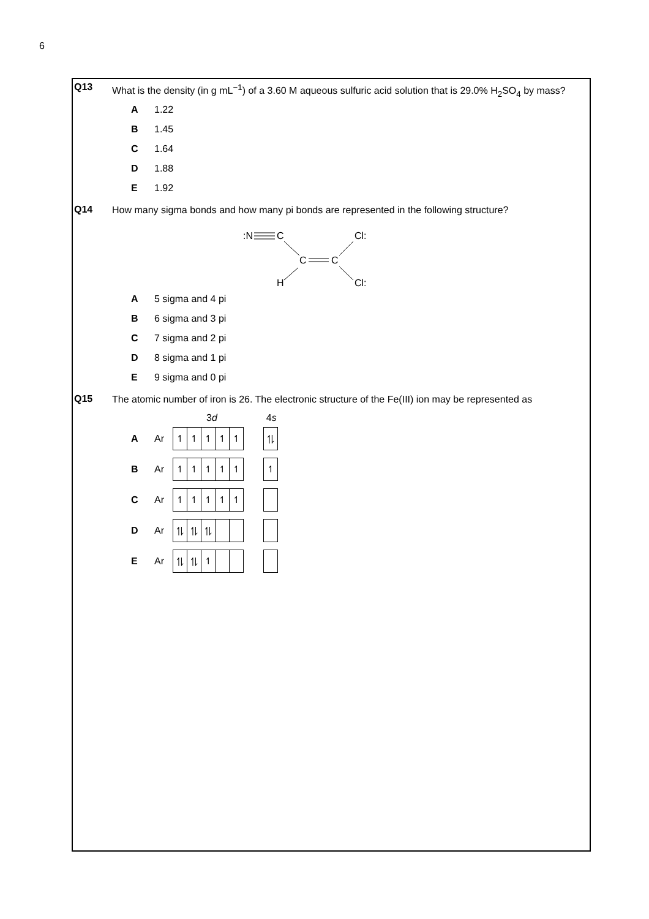6
Q13
What is the density (in g mL<sup>−1</sup>) of a 3.60 M aqueous sulfuric acid solution that is 29.0% H<sub>2</sub>SO<sub>4</sub> by mass?
A 1.22
B 1.45
C 1.64
D 1.88
E 1.92
Q14
How many sigma bonds and how many pi bonds are represented in the following structure?
:N
C
C
C
Cl:
Cl:
H
A 5 sigma and 4 pi
B 6 sigma and 3 pi
C 7 sigma and 2 pi
D 8 sigma and 1 pi
E 9 sigma and 0 pi
Q15
The atomic number of iron is 26. The electronic structure of the Fe(III) ion may be represented as
3d 4s
A Ar
↿ ↿ ↿ ↿ ↿ ⥮
B Ar
↿ ↿ ↿ ↿ ↿ ↿
C Ar
↿ ↿ ↿ ↿ ↿
D Ar
⥮ ⥮ ⥮
E Ar
⥮ ⥮ ↿